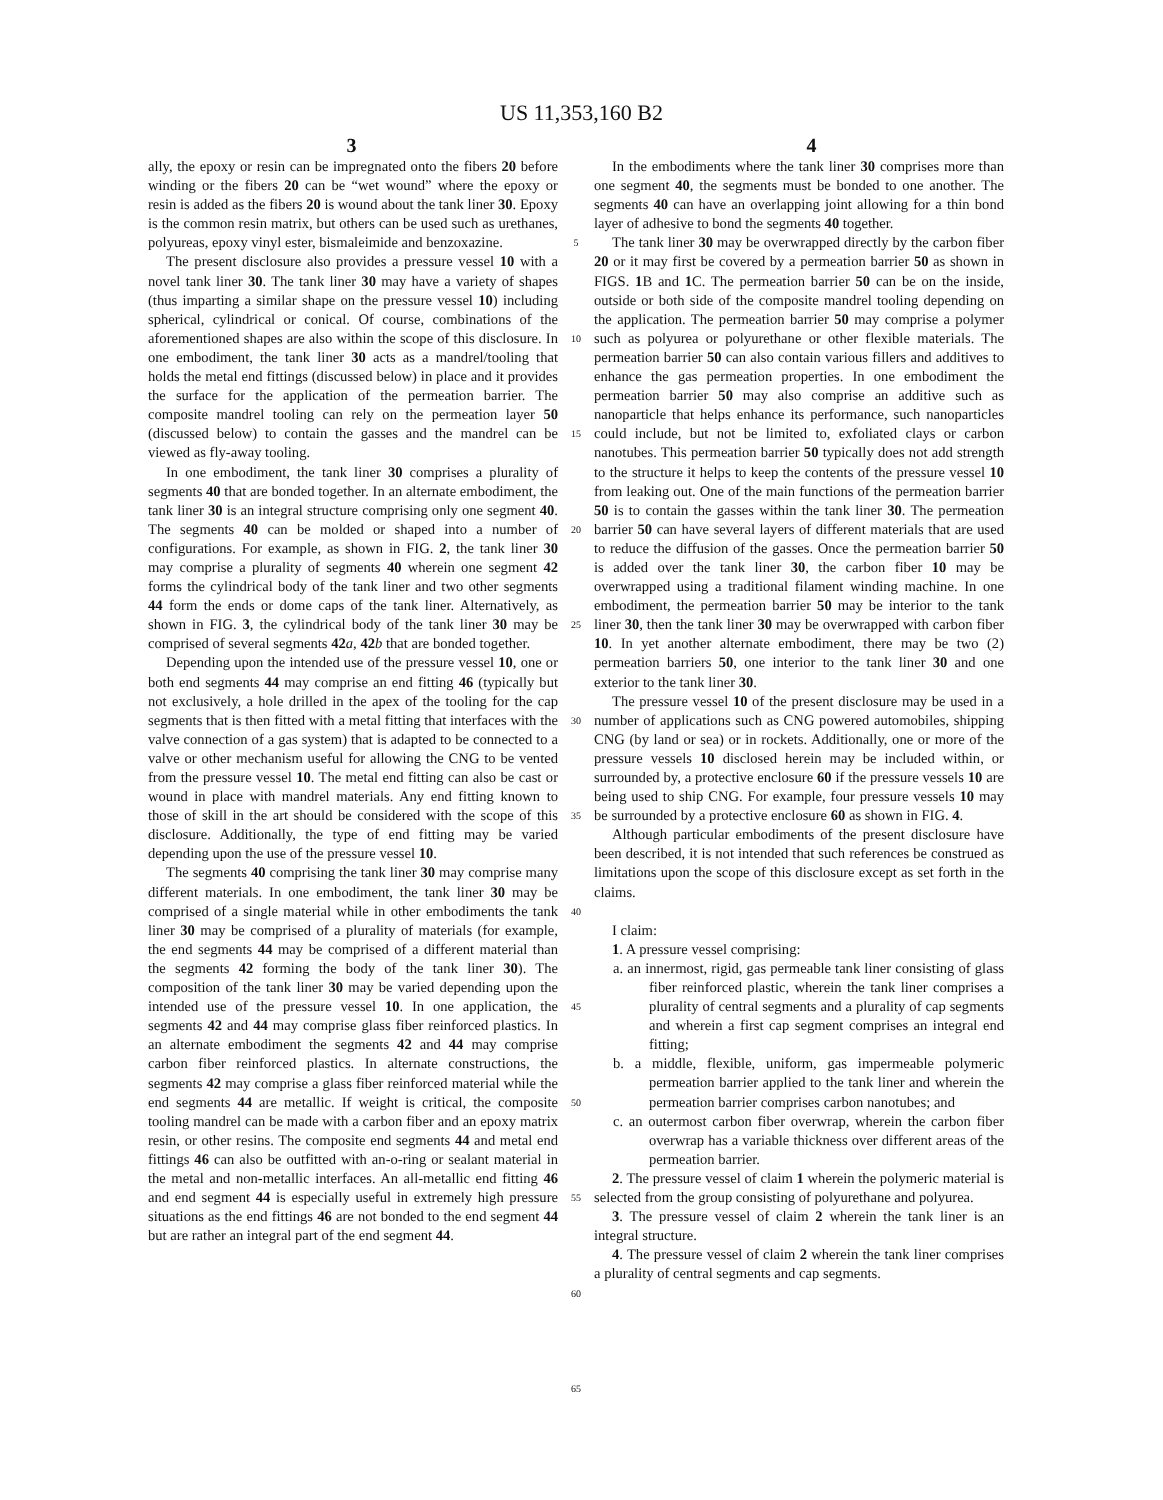US 11,353,160 B2
3 4
ally, the epoxy or resin can be impregnated onto the fibers 20 before winding or the fibers 20 can be “wet wound” where the epoxy or resin is added as the fibers 20 is wound about the tank liner 30. Epoxy is the common resin matrix, but others can be used such as urethanes, polyureas, epoxy vinyl ester, bismaleimide and benzoxazine.
The present disclosure also provides a pressure vessel 10 with a novel tank liner 30. The tank liner 30 may have a variety of shapes (thus imparting a similar shape on the pressure vessel 10) including spherical, cylindrical or conical. Of course, combinations of the aforementioned shapes are also within the scope of this disclosure. In one embodiment, the tank liner 30 acts as a mandrel/tooling that holds the metal end fittings (discussed below) in place and it provides the surface for the application of the permeation barrier. The composite mandrel tooling can rely on the permeation layer 50 (discussed below) to contain the gasses and the mandrel can be viewed as fly-away tooling.
In one embodiment, the tank liner 30 comprises a plurality of segments 40 that are bonded together. In an alternate embodiment, the tank liner 30 is an integral structure comprising only one segment 40. The segments 40 can be molded or shaped into a number of configurations. For example, as shown in FIG. 2, the tank liner 30 may comprise a plurality of segments 40 wherein one segment 42 forms the cylindrical body of the tank liner and two other segments 44 form the ends or dome caps of the tank liner. Alternatively, as shown in FIG. 3, the cylindrical body of the tank liner 30 may be comprised of several segments 42 a, 42 b that are bonded together.
Depending upon the intended use of the pressure vessel 10, one or both end segments 44 may comprise an end fitting 46 (typically but not exclusively, a hole drilled in the apex of the tooling for the cap segments that is then fitted with a metal fitting that interfaces with the valve connection of a gas system) that is adapted to be connected to a valve or other mechanism useful for allowing the CNG to be vented from the pressure vessel 10. The metal end fitting can also be cast or wound in place with mandrel materials. Any end fitting known to those of skill in the art should be considered with the scope of this disclosure. Additionally, the type of end fitting may be varied depending upon the use of the pressure vessel 10.
The segments 40 comprising the tank liner 30 may comprise many different materials. In one embodiment, the tank liner 30 may be comprised of a single material while in other embodiments the tank liner 30 may be comprised of a plurality of materials (for example, the end segments 44 may be comprised of a different material than the segments 42 forming the body of the tank liner 30). The composition of the tank liner 30 may be varied depending upon the intended use of the pressure vessel 10. In one application, the segments 42 and 44 may comprise glass fiber reinforced plastics. In an alternate embodiment the segments 42 and 44 may comprise carbon fiber reinforced plastics. In alternate constructions, the segments 42 may comprise a glass fiber reinforced material while the end segments 44 are metallic. If weight is critical, the composite tooling mandrel can be made with a carbon fiber and an epoxy matrix resin, or other resins. The composite end segments 44 and metal end fittings 46 can also be outfitted with an-o-ring or sealant material in the metal and non-metallic interfaces. An all-metallic end fitting 46 and end segment 44 is especially useful in extremely high pressure situations as the end fittings 46 are not bonded to the end segment 44 but are rather an integral part of the end segment 44.
5
10
15
20
25
30
35
40
45
50
55
60
65
In the embodiments where the tank liner 30 comprises more than one segment 40, the segments must be bonded to one another. The segments 40 can have an overlapping joint allowing for a thin bond layer of adhesive to bond the segments 40 together.
The tank liner 30 may be overwrapped directly by the carbon fiber 20 or it may first be covered by a permeation barrier 50 as shown in FIGS. 1 B and 1 C. The permeation barrier 50 can be on the inside, outside or both side of the composite mandrel tooling depending on the application. The permeation barrier 50 may comprise a polymer such as polyurea or polyurethane or other flexible materials. The permeation barrier 50 can also contain various fillers and additives to enhance the gas permeation properties. In one embodiment the permeation barrier 50 may also comprise an additive such as nanoparticle that helps enhance its performance, such nanoparticles could include, but not be limited to, exfoliated clays or carbon nanotubes. This permeation barrier 50 typically does not add strength to the structure it helps to keep the contents of the pressure vessel 10 from leaking out. One of the main functions of the permeation barrier 50 is to contain the gasses within the tank liner 30. The permeation barrier 50 can have several layers of different materials that are used to reduce the diffusion of the gasses. Once the permeation barrier 50 is added over the tank liner 30, the carbon fiber 10 may be overwrapped using a traditional filament winding machine. In one embodiment, the permeation barrier 50 may be interior to the tank liner 30, then the tank liner 30 may be overwrapped with carbon fiber 10. In yet another alternate embodiment, there may be two (2) permeation barriers 50, one interior to the tank liner 30 and one exterior to the tank liner 30.
The pressure vessel 10 of the present disclosure may be used in a number of applications such as CNG powered automobiles, shipping CNG (by land or sea) or in rockets. Additionally, one or more of the pressure vessels 10 disclosed herein may be included within, or surrounded by, a protective enclosure 60 if the pressure vessels 10 are being used to ship CNG. For example, four pressure vessels 10 may be surrounded by a protective enclosure 60 as shown in FIG. 4.
Although particular embodiments of the present disclosure have been described, it is not intended that such references be construed as limitations upon the scope of this disclosure except as set forth in the claims.
I claim:
1. A pressure vessel comprising:
a. an innermost, rigid, gas permeable tank liner consisting of glass fiber reinforced plastic, wherein the tank liner comprises a plurality of central segments and a plurality of cap segments and wherein a first cap segment comprises an integral end fitting;
b. a middle, flexible, uniform, gas impermeable polymeric permeation barrier applied to the tank liner and wherein the permeation barrier comprises carbon nanotubes; and
c. an outermost carbon fiber overwrap, wherein the carbon fiber overwrap has a variable thickness over different areas of the permeation barrier.
2. The pressure vessel of claim 1 wherein the polymeric material is selected from the group consisting of polyurethane and polyurea.
3. The pressure vessel of claim 2 wherein the tank liner is an integral structure.
4. The pressure vessel of claim 2 wherein the tank liner comprises a plurality of central segments and cap segments.